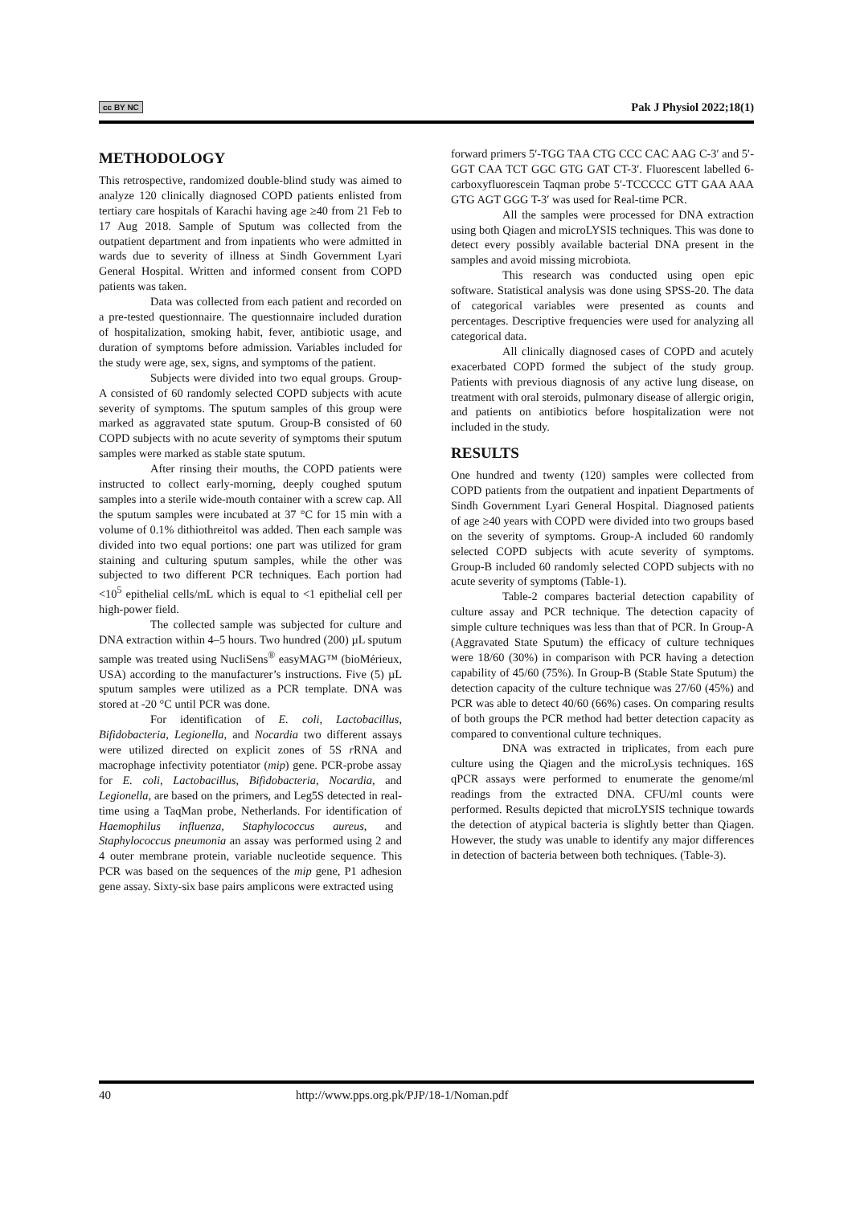cc BY NC Pak J Physiol 2022;18(1)
METHODOLOGY
This retrospective, randomized double-blind study was aimed to analyze 120 clinically diagnosed COPD patients enlisted from tertiary care hospitals of Karachi having age ≥40 from 21 Feb to 17 Aug 2018. Sample of Sputum was collected from the outpatient department and from inpatients who were admitted in wards due to severity of illness at Sindh Government Lyari General Hospital. Written and informed consent from COPD patients was taken.
Data was collected from each patient and recorded on a pre-tested questionnaire. The questionnaire included duration of hospitalization, smoking habit, fever, antibiotic usage, and duration of symptoms before admission. Variables included for the study were age, sex, signs, and symptoms of the patient.
Subjects were divided into two equal groups. Group-A consisted of 60 randomly selected COPD subjects with acute severity of symptoms. The sputum samples of this group were marked as aggravated state sputum. Group-B consisted of 60 COPD subjects with no acute severity of symptoms their sputum samples were marked as stable state sputum.
After rinsing their mouths, the COPD patients were instructed to collect early-morning, deeply coughed sputum samples into a sterile wide-mouth container with a screw cap. All the sputum samples were incubated at 37 °C for 15 min with a volume of 0.1% dithiothreitol was added. Then each sample was divided into two equal portions: one part was utilized for gram staining and culturing sputum samples, while the other was subjected to two different PCR techniques. Each portion had <10<sup>5</sup> epithelial cells/mL which is equal to <1 epithelial cell per high-power field.
The collected sample was subjected for culture and DNA extraction within 4–5 hours. Two hundred (200) µL sputum sample was treated using NucliSens<sup>®</sup> easyMAG™ (bioMérieux, USA) according to the manufacturer’s instructions. Five (5) µL sputum samples were utilized as a PCR template. DNA was stored at -20 °C until PCR was done.
For identification of E. coli, Lactobacillus, Bifidobacteria, Legionella, and Nocardia two different assays were utilized directed on explicit zones of 5S r RNA and macrophage infectivity potentiator (mip) gene. PCR-probe assay for E. coli, Lactobacillus, Bifidobacteria, Nocardia, and Legionella, are based on the primers, and Leg5S detected in real-time using a TaqMan probe, Netherlands. For identification of Haemophilus influenza, Staphylococcus aureus, and Staphylococcus pneumonia an assay was performed using 2 and 4 outer membrane protein, variable nucleotide sequence. This PCR was based on the sequences of the mip gene, P1 adhesion gene assay. Sixty-six base pairs amplicons were extracted using
forward primers 5′-TGG TAA CTG CCC CAC AAG C-3′ and 5′-GGT CAA TCT GGC GTG GAT CT-3′. Fluorescent labelled 6-carboxyfluorescein Taqman probe 5′-TCCCCC GTT GAA AAA GTG AGT GGG T-3′ was used for Real-time PCR.
All the samples were processed for DNA extraction using both Qiagen and microLYSIS techniques. This was done to detect every possibly available bacterial DNA present in the samples and avoid missing microbiota.
This research was conducted using open epic software. Statistical analysis was done using SPSS-20. The data of categorical variables were presented as counts and percentages. Descriptive frequencies were used for analyzing all categorical data.
All clinically diagnosed cases of COPD and acutely exacerbated COPD formed the subject of the study group. Patients with previous diagnosis of any active lung disease, on treatment with oral steroids, pulmonary disease of allergic origin, and patients on antibiotics before hospitalization were not included in the study.
RESULTS
One hundred and twenty (120) samples were collected from COPD patients from the outpatient and inpatient Departments of Sindh Government Lyari General Hospital. Diagnosed patients of age ≥40 years with COPD were divided into two groups based on the severity of symptoms. Group-A included 60 randomly selected COPD subjects with acute severity of symptoms. Group-B included 60 randomly selected COPD subjects with no acute severity of symptoms (Table-1).
Table-2 compares bacterial detection capability of culture assay and PCR technique. The detection capacity of simple culture techniques was less than that of PCR. In Group-A (Aggravated State Sputum) the efficacy of culture techniques were 18/60 (30%) in comparison with PCR having a detection capability of 45/60 (75%). In Group-B (Stable State Sputum) the detection capacity of the culture technique was 27/60 (45%) and PCR was able to detect 40/60 (66%) cases. On comparing results of both groups the PCR method had better detection capacity as compared to conventional culture techniques.
DNA was extracted in triplicates, from each pure culture using the Qiagen and the microLysis techniques. 16S qPCR assays were performed to enumerate the genome/ml readings from the extracted DNA. CFU/ml counts were performed. Results depicted that microLYSIS technique towards the detection of atypical bacteria is slightly better than Qiagen. However, the study was unable to identify any major differences in detection of bacteria between both techniques. (Table-3).
40 http://www.pps.org.pk/PJP/18-1/Noman.pdf